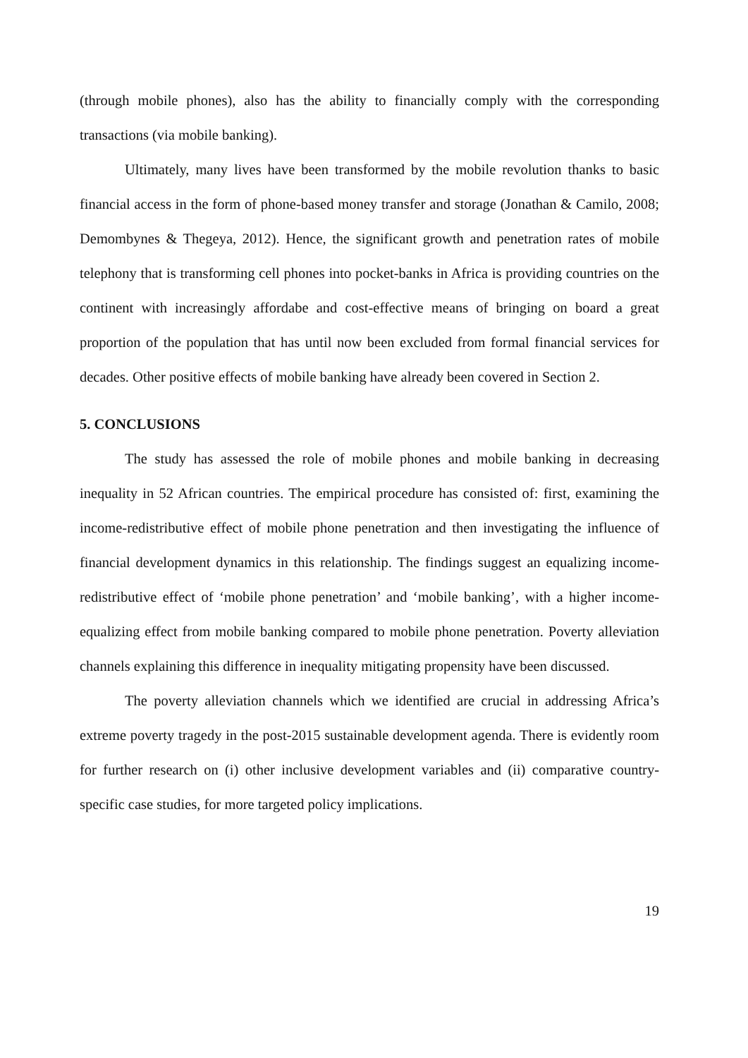(through mobile phones), also has the ability to financially comply with the corresponding transactions (via mobile banking).
Ultimately, many lives have been transformed by the mobile revolution thanks to basic financial access in the form of phone-based money transfer and storage (Jonathan & Camilo, 2008; Demombynes & Thegeya, 2012). Hence, the significant growth and penetration rates of mobile telephony that is transforming cell phones into pocket-banks in Africa is providing countries on the continent with increasingly affordabe and cost-effective means of bringing on board a great proportion of the population that has until now been excluded from formal financial services for decades. Other positive effects of mobile banking have already been covered in Section 2.
5. CONCLUSIONS
The study has assessed the role of mobile phones and mobile banking in decreasing inequality in 52 African countries. The empirical procedure has consisted of: first, examining the income-redistributive effect of mobile phone penetration and then investigating the influence of financial development dynamics in this relationship. The findings suggest an equalizing income-redistributive effect of ‘mobile phone penetration’ and ‘mobile banking’, with a higher income-equalizing effect from mobile banking compared to mobile phone penetration. Poverty alleviation channels explaining this difference in inequality mitigating propensity have been discussed.
The poverty alleviation channels which we identified are crucial in addressing Africa’s extreme poverty tragedy in the post-2015 sustainable development agenda. There is evidently room for further research on (i) other inclusive development variables and (ii) comparative country-specific case studies, for more targeted policy implications.
19